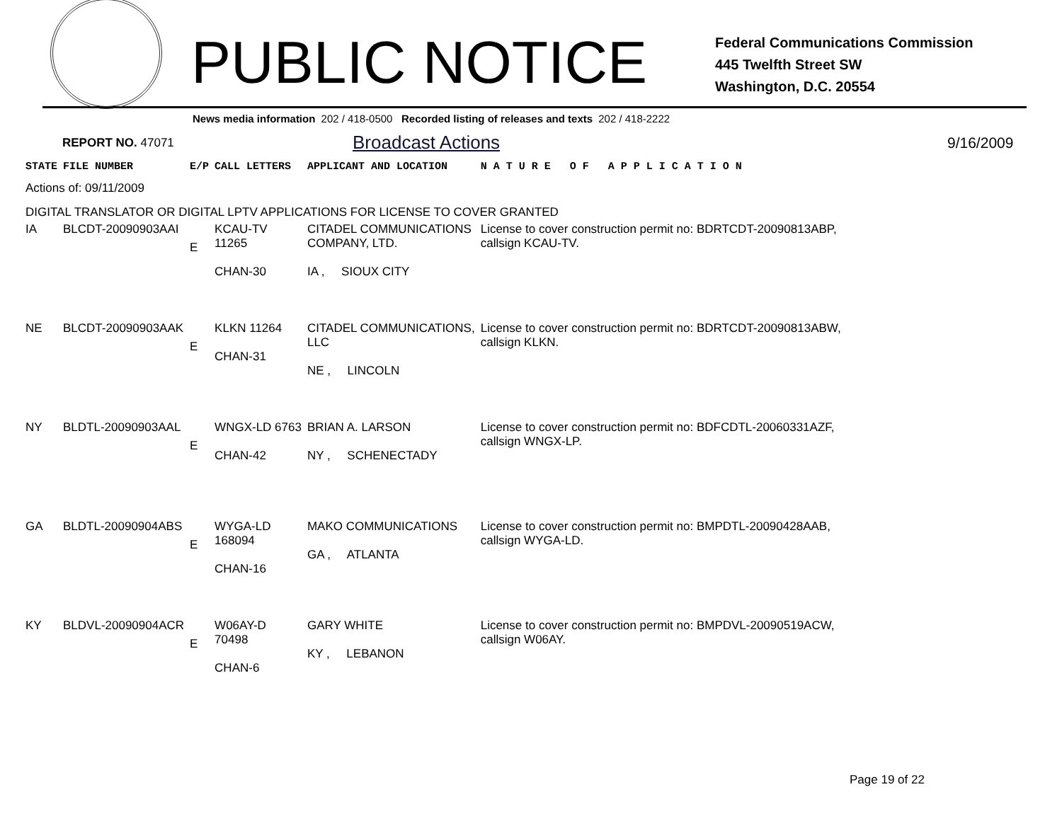PUBLIC NOTICE
Federal Communications Commission
445 Twelfth Street SW
Washington, D.C. 20554
News media information 202 / 418-0500 Recorded listing of releases and texts 202 / 418-2222
REPORT NO. 47071
Broadcast Actions
9/16/2009
| STATE | FILE NUMBER | E/P | CALL LETTERS | APPLICANT AND LOCATION | N A T U R E O F A P P L I C A T I O N |
| --- | --- | --- | --- | --- | --- |
| Actions of: 09/11/2009 | | | | | |
| DIGITAL TRANSLATOR OR DIGITAL LPTV APPLICATIONS FOR LICENSE TO COVER GRANTED | | | | | |
| IA | BLCDT-20090903AAI | E | KCAU-TV 11265 CHAN-30 | CITADEL COMMUNICATIONS COMPANY, LTD. IA , SIOUX CITY | License to cover construction permit no: BDRTCDT-20090813ABP, callsign KCAU-TV. |
| NE | BLCDT-20090903AAK | E | KLKN 11264 CHAN-31 | CITADEL COMMUNICATIONS, LLC NE , LINCOLN | License to cover construction permit no: BDRTCDT-20090813ABW, callsign KLKN. |
| NY | BLDTL-20090903AAL | E | WNGX-LD 6763 CHAN-42 | BRIAN A. LARSON NY , SCHENECTADY | License to cover construction permit no: BDFCDTL-20060331AZF, callsign WNGX-LP. |
| GA | BLDTL-20090904ABS | E | WYGA-LD 168094 CHAN-16 | MAKO COMMUNICATIONS GA , ATLANTA | License to cover construction permit no: BMPDTL-20090428AAB, callsign WYGA-LD. |
| KY | BLDVL-20090904ACR | E | W06AY-D 70498 CHAN-6 | GARY WHITE KY , LEBANON | License to cover construction permit no: BMPDVL-20090519ACW, callsign W06AY. |
Page 19 of 22